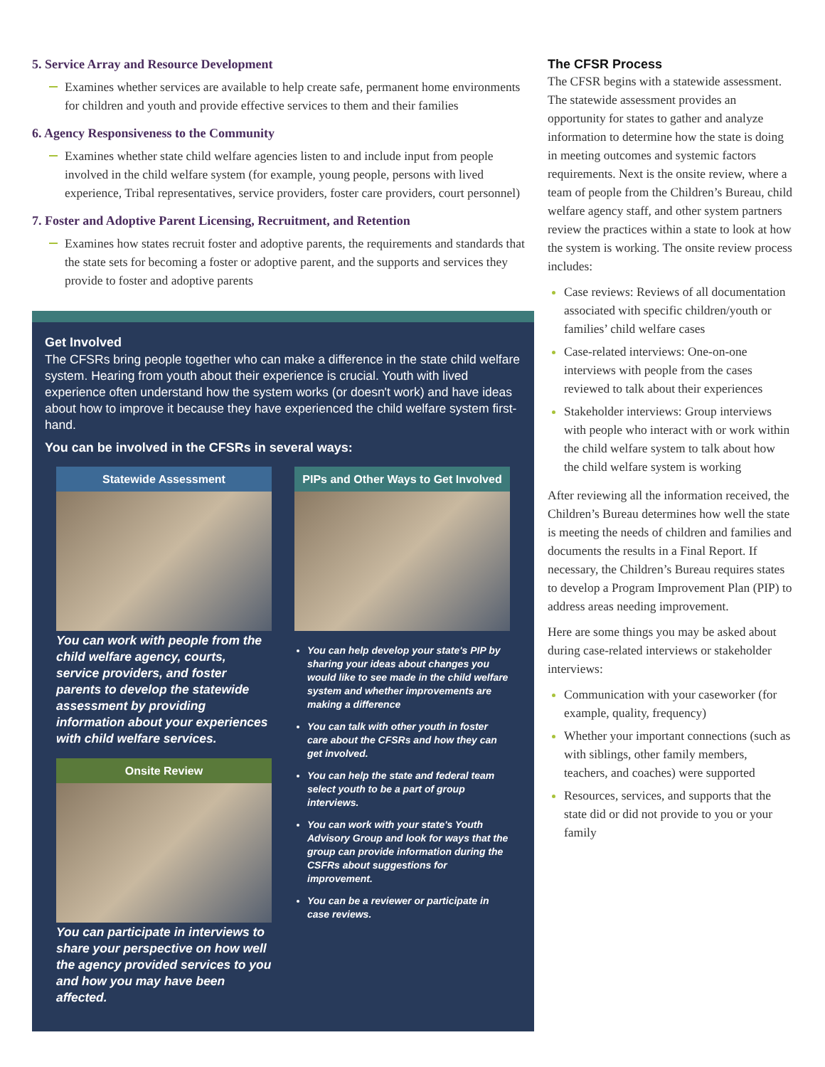5. Service Array and Resource Development
Examines whether services are available to help create safe, permanent home environments for children and youth and provide effective services to them and their families
6. Agency Responsiveness to the Community
Examines whether state child welfare agencies listen to and include input from people involved in the child welfare system (for example, young people, persons with lived experience, Tribal representatives, service providers, foster care providers, court personnel)
7. Foster and Adoptive Parent Licensing, Recruitment, and Retention
Examines how states recruit foster and adoptive parents, the requirements and standards that the state sets for becoming a foster or adoptive parent, and the supports and services they provide to foster and adoptive parents
Get Involved
The CFSRs bring people together who can make a difference in the state child welfare system. Hearing from youth about their experience is crucial. Youth with lived experience often understand how the system works (or doesn't work) and have ideas about how to improve it because they have experienced the child welfare system first-hand.
You can be involved in the CFSRs in several ways:
Statewide Assessment
You can work with people from the child welfare agency, courts, service providers, and foster parents to develop the statewide assessment by providing information about your experiences with child welfare services.
Onsite Review
You can participate in interviews to share your perspective on how well the agency provided services to you and how you may have been affected.
PIPs and Other Ways to Get Involved
You can help develop your state's PIP by sharing your ideas about changes you would like to see made in the child welfare system and whether improvements are making a difference
You can talk with other youth in foster care about the CFSRs and how they can get involved.
You can help the state and federal team select youth to be a part of group interviews.
You can work with your state's Youth Advisory Group and look for ways that the group can provide information during the CSFRs about suggestions for improvement.
You can be a reviewer or participate in case reviews.
The CFSR Process
The CFSR begins with a statewide assessment. The statewide assessment provides an opportunity for states to gather and analyze information to determine how the state is doing in meeting outcomes and systemic factors requirements. Next is the onsite review, where a team of people from the Children’s Bureau, child welfare agency staff, and other system partners review the practices within a state to look at how the system is working. The onsite review process includes:
Case reviews: Reviews of all documentation associated with specific children/youth or families’ child welfare cases
Case-related interviews: One-on-one interviews with people from the cases reviewed to talk about their experiences
Stakeholder interviews: Group interviews with people who interact with or work within the child welfare system to talk about how the child welfare system is working
After reviewing all the information received, the Children’s Bureau determines how well the state is meeting the needs of children and families and documents the results in a Final Report. If necessary, the Children’s Bureau requires states to develop a Program Improvement Plan (PIP) to address areas needing improvement.
Here are some things you may be asked about during case-related interviews or stakeholder interviews:
Communication with your caseworker (for example, quality, frequency)
Whether your important connections (such as with siblings, other family members, teachers, and coaches) were supported
Resources, services, and supports that the state did or did not provide to you or your family